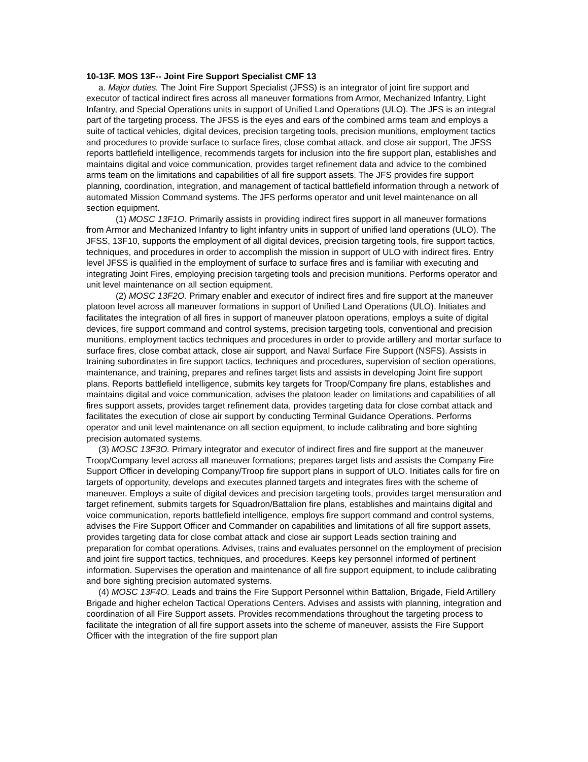10-13F. MOS 13F-- Joint Fire Support Specialist CMF 13
a. Major duties. The Joint Fire Support Specialist (JFSS) is an integrator of joint fire support and executor of tactical indirect fires across all maneuver formations from Armor, Mechanized Infantry, Light Infantry, and Special Operations units in support of Unified Land Operations (ULO). The JFS is an integral part of the targeting process. The JFSS is the eyes and ears of the combined arms team and employs a suite of tactical vehicles, digital devices, precision targeting tools, precision munitions, employment tactics and procedures to provide surface to surface fires, close combat attack, and close air support, The JFSS reports battlefield intelligence, recommends targets for inclusion into the fire support plan, establishes and maintains digital and voice communication, provides target refinement data and advice to the combined arms team on the limitations and capabilities of all fire support assets. The JFS provides fire support planning, coordination, integration, and management of tactical battlefield information through a network of automated Mission Command systems. The JFS performs operator and unit level maintenance on all section equipment.
(1) MOSC 13F1O. Primarily assists in providing indirect fires support in all maneuver formations from Armor and Mechanized Infantry to light infantry units in support of unified land operations (ULO). The JFSS, 13F10, supports the employment of all digital devices, precision targeting tools, fire support tactics, techniques, and procedures in order to accomplish the mission in support of ULO with indirect fires. Entry level JFSS is qualified in the employment of surface to surface fires and is familiar with executing and integrating Joint Fires, employing precision targeting tools and precision munitions. Performs operator and unit level maintenance on all section equipment.
(2) MOSC 13F2O. Primary enabler and executor of indirect fires and fire support at the maneuver platoon level across all maneuver formations in support of Unified Land Operations (ULO). Initiates and facilitates the integration of all fires in support of maneuver platoon operations, employs a suite of digital devices, fire support command and control systems, precision targeting tools, conventional and precision munitions, employment tactics techniques and procedures in order to provide artillery and mortar surface to surface fires, close combat attack, close air support, and Naval Surface Fire Support (NSFS). Assists in training subordinates in fire support tactics, techniques and procedures, supervision of section operations, maintenance, and training, prepares and refines target lists and assists in developing Joint fire support plans. Reports battlefield intelligence, submits key targets for Troop/Company fire plans, establishes and maintains digital and voice communication, advises the platoon leader on limitations and capabilities of all fires support assets, provides target refinement data, provides targeting data for close combat attack and facilitates the execution of close air support by conducting Terminal Guidance Operations. Performs operator and unit level maintenance on all section equipment, to include calibrating and bore sighting precision automated systems.
(3) MOSC 13F3O. Primary integrator and executor of indirect fires and fire support at the maneuver Troop/Company level across all maneuver formations; prepares target lists and assists the Company Fire Support Officer in developing Company/Troop fire support plans in support of ULO. Initiates calls for fire on targets of opportunity, develops and executes planned targets and integrates fires with the scheme of maneuver. Employs a suite of digital devices and precision targeting tools, provides target mensuration and target refinement, submits targets for Squadron/Battalion fire plans, establishes and maintains digital and voice communication, reports battlefield intelligence, employs fire support command and control systems, advises the Fire Support Officer and Commander on capabilities and limitations of all fire support assets, provides targeting data for close combat attack and close air support Leads section training and preparation for combat operations. Advises, trains and evaluates personnel on the employment of precision and joint fire support tactics, techniques, and procedures. Keeps key personnel informed of pertinent information. Supervises the operation and maintenance of all fire support equipment, to include calibrating and bore sighting precision automated systems.
(4) MOSC 13F4O. Leads and trains the Fire Support Personnel within Battalion, Brigade, Field Artillery Brigade and higher echelon Tactical Operations Centers. Advises and assists with planning, integration and coordination of all Fire Support assets. Provides recommendations throughout the targeting process to facilitate the integration of all fire support assets into the scheme of maneuver, assists the Fire Support Officer with the integration of the fire support plan